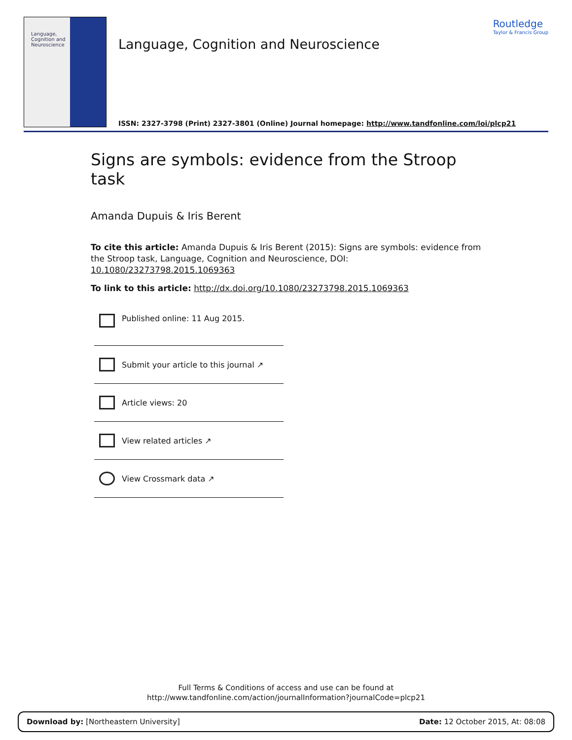Language, Cognition and Neuroscience
Language, Cognition and Neuroscience
Routledge
Taylor & Francis Group
ISSN: 2327-3798 (Print) 2327-3801 (Online) Journal homepage: http://www.tandfonline.com/loi/plcp21
Signs are symbols: evidence from the Stroop task
Amanda Dupuis & Iris Berent
To cite this article: Amanda Dupuis & Iris Berent (2015): Signs are symbols: evidence from the Stroop task, Language, Cognition and Neuroscience, DOI: 10.1080/23273798.2015.1069363
To link to this article: http://dx.doi.org/10.1080/23273798.2015.1069363
Published online: 11 Aug 2015.
Submit your article to this journal ↗
Article views: 20
View related articles ↗
View Crossmark data ↗
Full Terms & Conditions of access and use can be found at
http://www.tandfonline.com/action/journalInformation?journalCode=plcp21
Download by: [Northeastern University] Date: 12 October 2015, At: 08:08